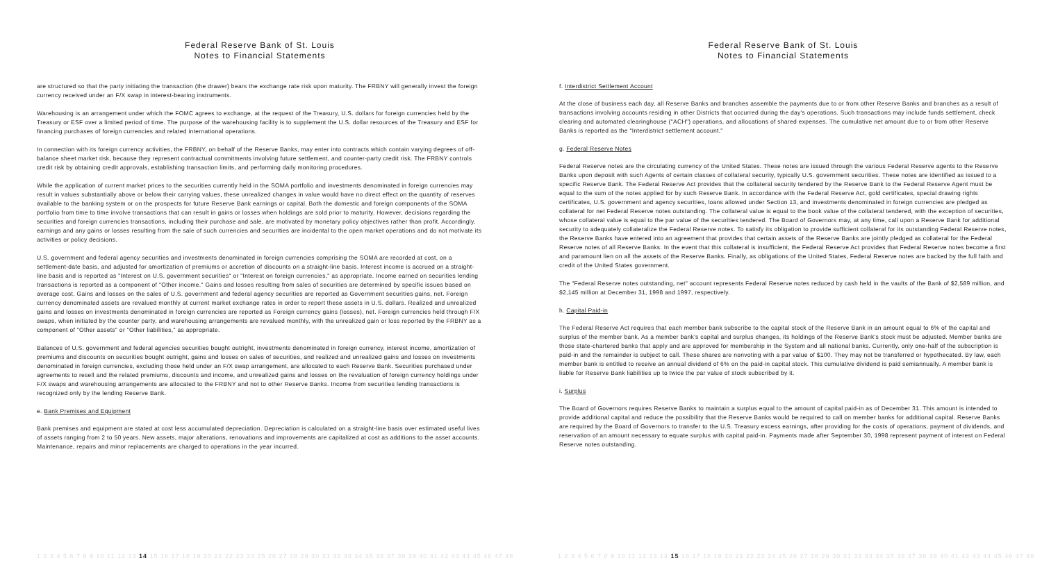Federal Reserve Bank of St. Louis
Notes to Financial Statements
are structured so that the party initiating the transaction (the drawer) bears the exchange rate risk upon maturity. The FRBNY will generally invest the foreign currency received under an F/X swap in interest-bearing instruments.
Warehousing is an arrangement under which the FOMC agrees to exchange, at the request of the Treasury, U.S. dollars for foreign currencies held by the Treasury or ESF over a limited period of time. The purpose of the warehousing facility is to supplement the U.S. dollar resources of the Treasury and ESF for financing purchases of foreign currencies and related international operations.
In connection with its foreign currency activities, the FRBNY, on behalf of the Reserve Banks, may enter into contracts which contain varying degrees of off-balance sheet market risk, because they represent contractual commitments involving future settlement, and counter-party credit risk. The FRBNY controls credit risk by obtaining credit approvals, establishing transaction limits, and performing daily monitoring procedures.
While the application of current market prices to the securities currently held in the SOMA portfolio and investments denominated in foreign currencies may result in values substantially above or below their carrying values, these unrealized changes in value would have no direct effect on the quantity of reserves available to the banking system or on the prospects for future Reserve Bank earnings or capital. Both the domestic and foreign components of the SOMA portfolio from time to time involve transactions that can result in gains or losses when holdings are sold prior to maturity. However, decisions regarding the securities and foreign currencies transactions, including their purchase and sale, are motivated by monetary policy objectives rather than profit. Accordingly, earnings and any gains or losses resulting from the sale of such currencies and securities are incidental to the open market operations and do not motivate its activities or policy decisions.
U.S. government and federal agency securities and investments denominated in foreign currencies comprising the SOMA are recorded at cost, on a settlement-date basis, and adjusted for amortization of premiums or accretion of discounts on a straight-line basis. Interest income is accrued on a straight-line basis and is reported as "Interest on U.S. government securities" or "Interest on foreign currencies," as appropriate. Income earned on securities lending transactions is reported as a component of "Other income." Gains and losses resulting from sales of securities are determined by specific issues based on average cost. Gains and losses on the sales of U.S. government and federal agency securities are reported as Government securities gains, net. Foreign currency denominated assets are revalued monthly at current market exchange rates in order to report these assets in U.S. dollars. Realized and unrealized gains and losses on investments denominated in foreign currencies are reported as Foreign currency gains (losses), net. Foreign currencies held through F/X swaps, when initiated by the counter party, and warehousing arrangements are revalued monthly, with the unrealized gain or loss reported by the FRBNY as a component of "Other assets" or "Other liabilities," as appropriate.
Balances of U.S. government and federal agencies securities bought outright, investments denominated in foreign currency, interest income, amortization of premiums and discounts on securities bought outright, gains and losses on sales of securities, and realized and unrealized gains and losses on investments denominated in foreign currencies, excluding those held under an F/X swap arrangement, are allocated to each Reserve Bank. Securities purchased under agreements to resell and the related premiums, discounts and income, and unrealized gains and losses on the revaluation of foreign currency holdings under F/X swaps and warehousing arrangements are allocated to the FRBNY and not to other Reserve Banks. Income from securities lending transactions is recognized only by the lending Reserve Bank.
e. Bank Premises and Equipment
Bank premises and equipment are stated at cost less accumulated depreciation. Depreciation is calculated on a straight-line basis over estimated useful lives of assets ranging from 2 to 50 years. New assets, major alterations, renovations and improvements are capitalized at cost as additions to the asset accounts. Maintenance, repairs and minor replacements are charged to operations in the year incurred.
1 2 3 4 5 6 7 8 9 10 11 12 13 14 15 16 17 18 19 20 21 22 23 24 25 26 27 28 29 30 31 32 33 34 35 36 37 38 39 40 41 42 43 44 45 46 47 48
Federal Reserve Bank of St. Louis
Notes to Financial Statements
f. Interdistrict Settlement Account
At the close of business each day, all Reserve Banks and branches assemble the payments due to or from other Reserve Banks and branches as a result of transactions involving accounts residing in other Districts that occurred during the day's operations. Such transactions may include funds settlement, check clearing and automated clearinghouse ("ACH") operations, and allocations of shared expenses. The cumulative net amount due to or from other Reserve Banks is reported as the "Interdistrict settlement account."
g. Federal Reserve Notes
Federal Reserve notes are the circulating currency of the United States. These notes are issued through the various Federal Reserve agents to the Reserve Banks upon deposit with such Agents of certain classes of collateral security, typically U.S. government securities. These notes are identified as issued to a specific Reserve Bank. The Federal Reserve Act provides that the collateral security tendered by the Reserve Bank to the Federal Reserve Agent must be equal to the sum of the notes applied for by such Reserve Bank. In accordance with the Federal Reserve Act, gold certificates, special drawing rights certificates, U.S. government and agency securities, loans allowed under Section 13, and investments denominated in foreign currencies are pledged as collateral for net Federal Reserve notes outstanding. The collateral value is equal to the book value of the collateral tendered, with the exception of securities, whose collateral value is equal to the par value of the securities tendered. The Board of Governors may, at any time, call upon a Reserve Bank for additional security to adequately collateralize the Federal Reserve notes. To satisfy its obligation to provide sufficient collateral for its outstanding Federal Reserve notes, the Reserve Banks have entered into an agreement that provides that certain assets of the Reserve Banks are jointly pledged as collateral for the Federal Reserve notes of all Reserve Banks. In the event that this collateral is insufficient, the Federal Reserve Act provides that Federal Reserve notes become a first and paramount lien on all the assets of the Reserve Banks. Finally, as obligations of the United States, Federal Reserve notes are backed by the full faith and credit of the United States government.
The "Federal Reserve notes outstanding, net" account represents Federal Reserve notes reduced by cash held in the vaults of the Bank of $2,589 million, and $2,145 million at December 31, 1998 and 1997, respectively.
h. Capital Paid-in
The Federal Reserve Act requires that each member bank subscribe to the capital stock of the Reserve Bank in an amount equal to 6% of the capital and surplus of the member bank. As a member bank's capital and surplus changes, its holdings of the Reserve Bank's stock must be adjusted. Member banks are those state-chartered banks that apply and are approved for membership in the System and all national banks. Currently, only one-half of the subscription is paid-in and the remainder is subject to call. These shares are nonvoting with a par value of $100. They may not be transferred or hypothecated. By law, each member bank is entitled to receive an annual dividend of 6% on the paid-in capital stock. This cumulative dividend is paid semiannually. A member bank is liable for Reserve Bank liabilities up to twice the par value of stock subscribed by it.
i. Surplus
The Board of Governors requires Reserve Banks to maintain a surplus equal to the amount of capital paid-in as of December 31. This amount is intended to provide additional capital and reduce the possibility that the Reserve Banks would be required to call on member banks for additional capital. Reserve Banks are required by the Board of Governors to transfer to the U.S. Treasury excess earnings, after providing for the costs of operations, payment of dividends, and reservation of an amount necessary to equate surplus with capital paid-in. Payments made after September 30, 1998 represent payment of interest on Federal Reserve notes outstanding.
1 2 3 4 5 6 7 8 9 10 11 12 13 14 15 16 17 18 19 20 21 22 23 24 25 26 27 28 29 30 31 32 33 34 35 36 37 38 39 40 41 42 43 44 45 46 47 48